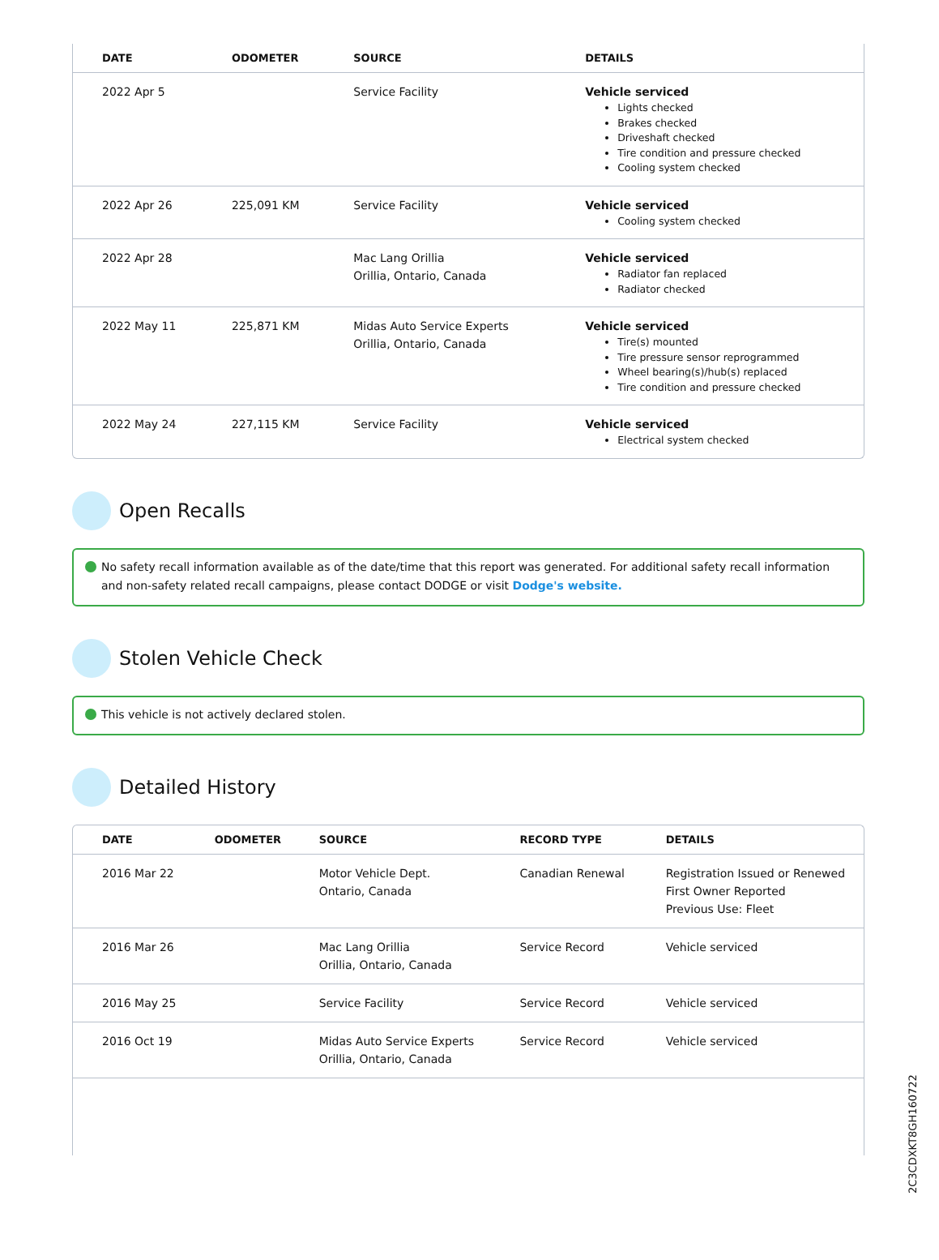| DATE | ODOMETER | SOURCE | DETAILS |
| --- | --- | --- | --- |
| 2022 Apr 5 | | Service Facility | Vehicle serviced Lights checked Brakes checked Driveshaft checked Tire condition and pressure checked Cooling system checked |
| 2022 Apr 26 | 225,091 KM | Service Facility | Vehicle serviced Cooling system checked |
| 2022 Apr 28 | | Mac Lang Orillia Orillia, Ontario, Canada | Vehicle serviced Radiator fan replaced Radiator checked |
| 2022 May 11 | 225,871 KM | Midas Auto Service Experts Orillia, Ontario, Canada | Vehicle serviced Tire(s) mounted Tire pressure sensor reprogrammed Wheel bearing(s)/hub(s) replaced Tire condition and pressure checked |
| 2022 May 24 | 227,115 KM | Service Facility | Vehicle serviced Electrical system checked |
Open Recalls
No safety recall information available as of the date/time that this report was generated. For additional safety recall information and non-safety related recall campaigns, please contact DODGE or visit Dodge's website.
Stolen Vehicle Check
This vehicle is not actively declared stolen.
Detailed History
| DATE | ODOMETER | SOURCE | RECORD TYPE | DETAILS |
| --- | --- | --- | --- | --- |
| 2016 Mar 22 | | Motor Vehicle Dept. Ontario, Canada | Canadian Renewal | Registration Issued or Renewed First Owner Reported Previous Use: Fleet |
| 2016 Mar 26 | | Mac Lang Orillia Orillia, Ontario, Canada | Service Record | Vehicle serviced |
| 2016 May 25 | | Service Facility | Service Record | Vehicle serviced |
| 2016 Oct 19 | | Midas Auto Service Experts Orillia, Ontario, Canada | Service Record | Vehicle serviced |
2C3CDXKT8GH160722